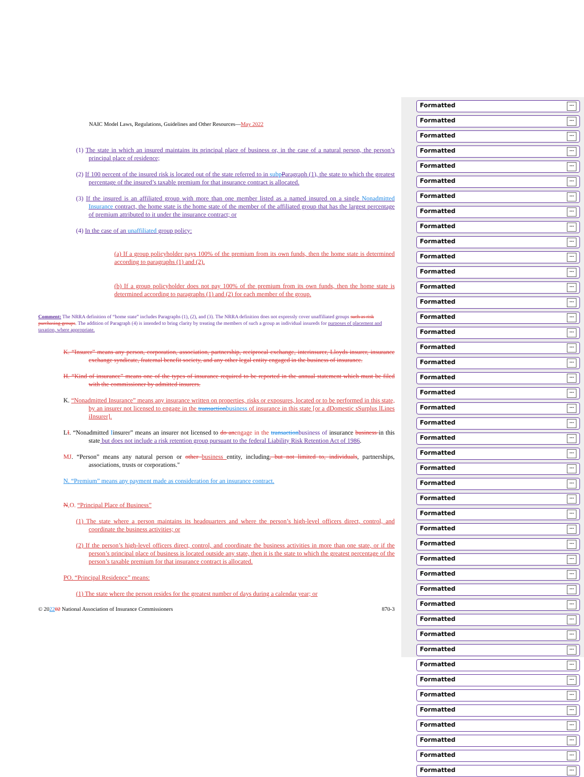NAIC Model Laws, Regulations, Guidelines and Other Resources—May 2022
(1) The state in which an insured maintains its principal place of business or, in the case of a natural person, the person’s principal place of residence;
(2) If 100 percent of the insured risk is located out of the state referred to in subp Paragraph (1), the state to which the greatest percentage of the insured’s taxable premium for that insurance contract is allocated.
(3) If the insured is an affiliated group with more than one member listed as a named insured on a single Nonadmitted Insurance contract, the home state is the home state of the member of the affiliated group that has the largest percentage of premium attributed to it under the insurance contract; or
(4) In the case of an unaffiliated group policy:
(a) If a group policyholder pays 100% of the premium from its own funds, then the home state is determined according to paragraphs (1) and (2).
(b) If a group policyholder does not pay 100% of the premium from its own funds, then the home state is determined according to paragraphs (1) and (2) for each member of the group.
Comment: The NRRA definition of “home state” includes Paragraphs (1), (2), and (3). The NRRA definition does not expressly cover unaffiliated groups such as risk purchasing groups. The addition of Paragraph (4) is intended to bring clarity by treating the members of such a group as individual insureds for purposes of placement and taxation, where appropriate.
K. “Insurer” means any person, corporation, association, partnership, reciprocal exchange, interinsurer, Lloyds insurer, insurance exchange syndicate, fraternal benefit society, and any other legal entity engaged in the business of insurance.
H. “Kind of insurance” means one of the types of insurance required to be reported in the annual statement which must be filed with the commissioner by admitted insurers.
K. “Nonadmitted Insurance” means any insurance written on properties, risks or exposures, located or to be performed in this state, by an insurer not licensed to engage in the transactionbusiness of insurance in this state [or a dDomestic sSurplus lLines iInsurer].
LI. “Nonadmitted Iinsurer” means an insurer not licensed to do anengage in the transactionbusiness of insurance business in this state but does not include a risk retention group pursuant to the federal Liability Risk Retention Act of 1986.
MJ. “Person” means any natural person or other business entity, including, but not limited to, individuals, partnerships, associations, trusts or corporations."
N. “Premium” means any payment made as consideration for an insurance contract.
N,O. “Principal Place of Business”
(1) The state where a person maintains its headquarters and where the person’s high-level officers direct, control, and coordinate the business activities; or
(2) If the person’s high-level officers direct, control, and coordinate the business activities in more than one state, or if the person’s principal place of business is located outside any state, then it is the state to which the greatest percentage of the person’s taxable premium for that insurance contract is allocated.
PO. “Principal Residence” means:
(1) The state where the person resides for the greatest number of days during a calendar year; or
© 202202 National Association of Insurance Commissioners 870-3
Formatted...
Formatted...
Formatted...
Formatted...
Formatted...
Formatted...
Formatted...
Formatted...
Formatted...
Formatted...
Formatted...
Formatted...
Formatted...
Formatted...
Formatted...
Formatted...
Formatted...
Formatted...
Formatted...
Formatted...
Formatted...
Formatted...
Formatted...
Formatted...
Formatted...
Formatted...
Formatted...
Formatted...
Formatted...
Formatted...
Formatted...
Formatted...
Formatted...
Formatted...
Formatted...
Formatted...
Formatted...
Formatted...
Formatted...
Formatted...
Formatted...
Formatted...
Formatted...
Formatted...
Formatted...